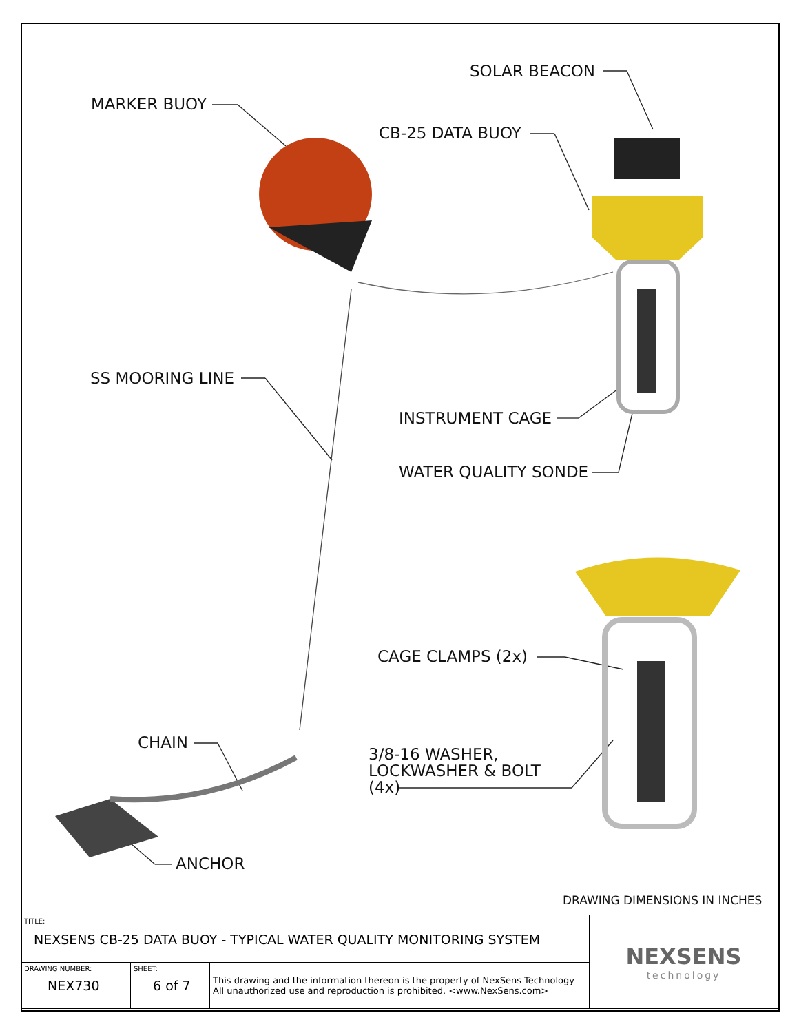SOLAR BEACON
MARKER BUOY
CB-25 DATA BUOY
SS MOORING LINE
INSTRUMENT CAGE
WATER QUALITY SONDE
CAGE CLAMPS (2x)
CHAIN
3/8-16 WASHER,
LOCKWASHER & BOLT
(4x)
ANCHOR
DRAWING DIMENSIONS IN INCHES
| TITLE: NEXSENS CB-25 DATA BUOY - TYPICAL WATER QUALITY MONITORING SYSTEM | | | NEXSENS technology |
| DRAWING NUMBER: NEX730 | SHEET: 6 of 7 | This drawing and the information thereon is the property of NexSens Technology All unauthorized use and reproduction is prohibited. <www.NexSens.com> | |